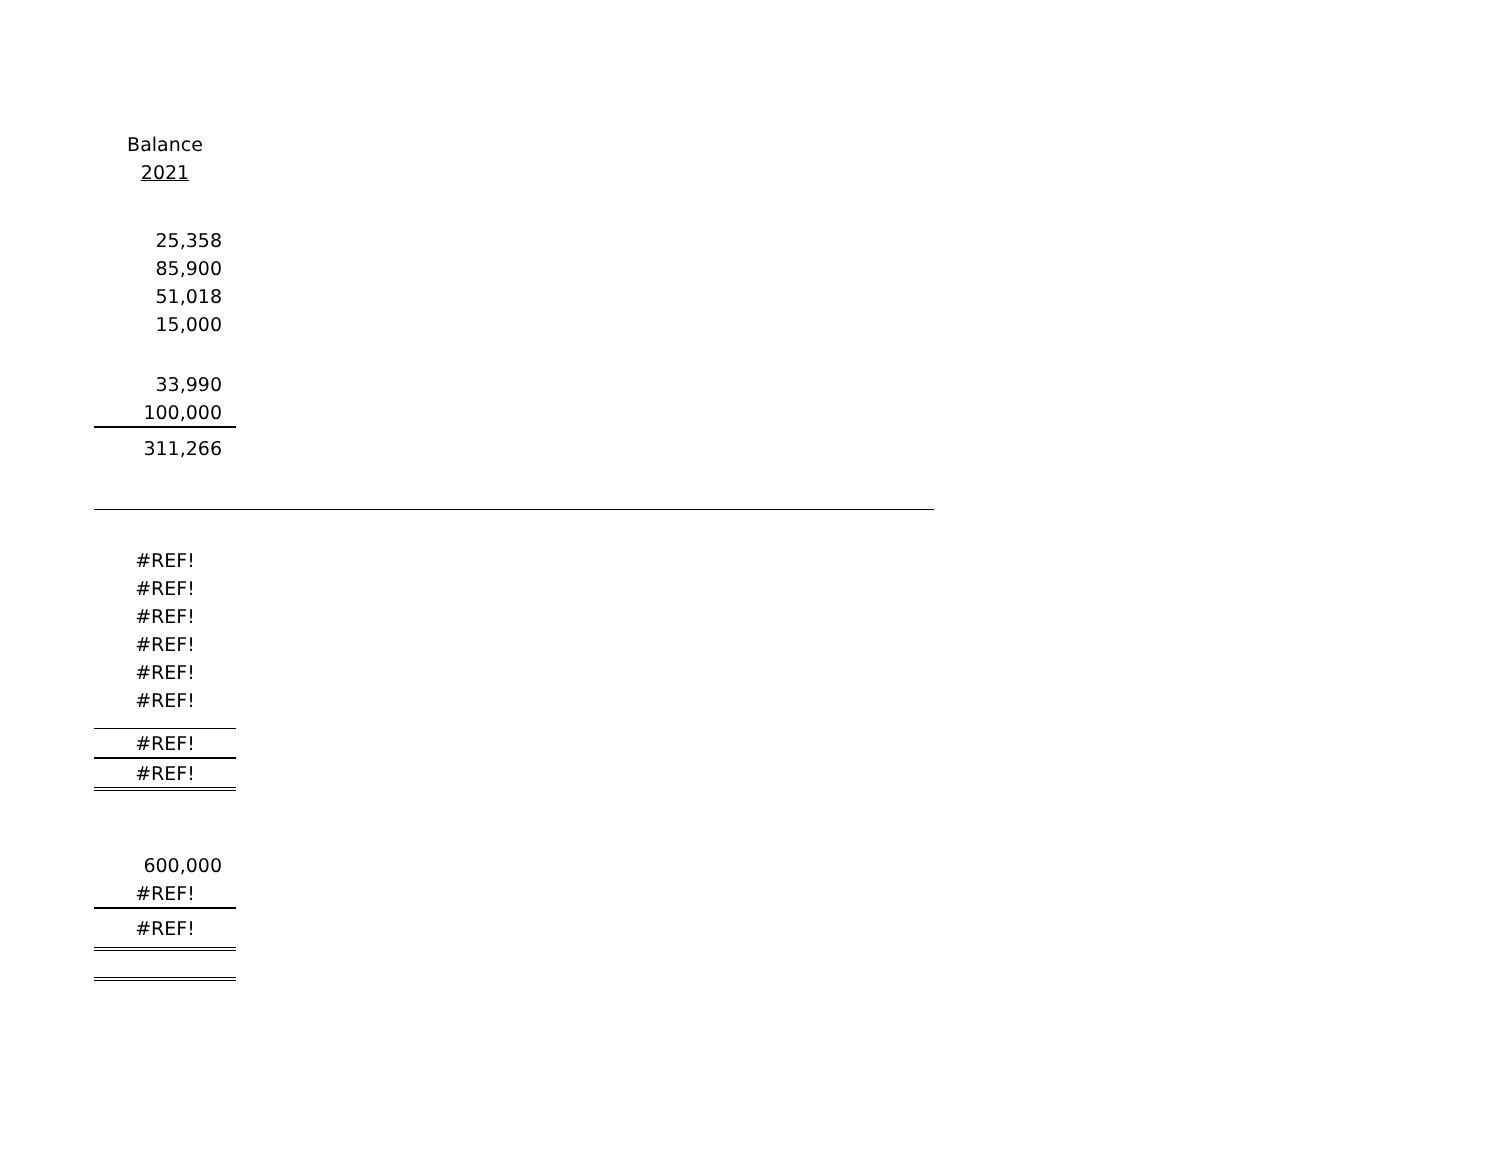| Balance |
| 2021 |
| 25,358 |
| 85,900 |
| 51,018 |
| 15,000 |
| 33,990 |
| 100,000 |
| 311,266 |
| #REF! |
| #REF! |
| #REF! |
| #REF! |
| #REF! |
| #REF! |
| #REF! |
| #REF! |
| 600,000 |
| #REF! |
| #REF! |